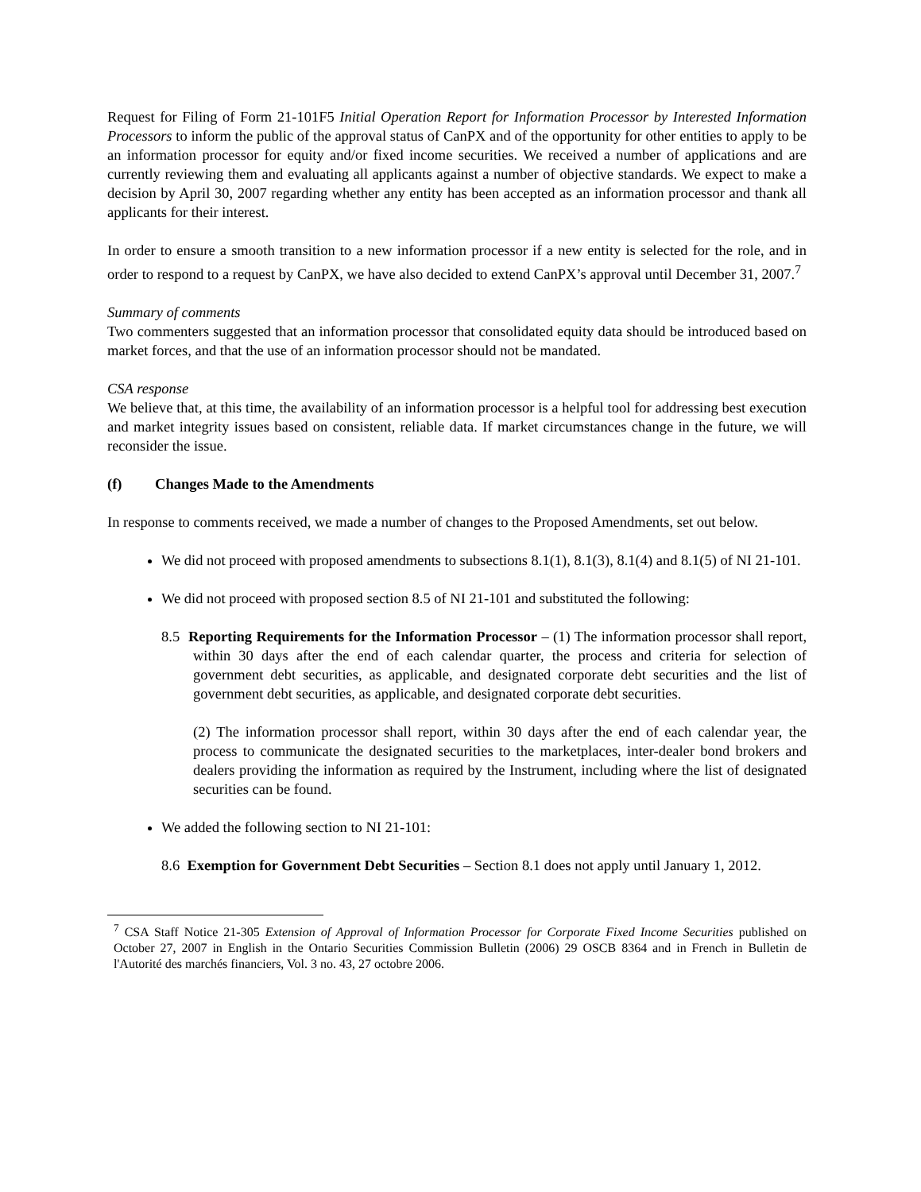Request for Filing of Form 21-101F5 Initial Operation Report for Information Processor by Interested Information Processors to inform the public of the approval status of CanPX and of the opportunity for other entities to apply to be an information processor for equity and/or fixed income securities. We received a number of applications and are currently reviewing them and evaluating all applicants against a number of objective standards. We expect to make a decision by April 30, 2007 regarding whether any entity has been accepted as an information processor and thank all applicants for their interest.
In order to ensure a smooth transition to a new information processor if a new entity is selected for the role, and in order to respond to a request by CanPX, we have also decided to extend CanPX’s approval until December 31, 2007.<sup>7</sup>
Summary of comments
Two commenters suggested that an information processor that consolidated equity data should be introduced based on market forces, and that the use of an information processor should not be mandated.
CSA response
We believe that, at this time, the availability of an information processor is a helpful tool for addressing best execution and market integrity issues based on consistent, reliable data. If market circumstances change in the future, we will reconsider the issue.
(f) Changes Made to the Amendments
In response to comments received, we made a number of changes to the Proposed Amendments, set out below.
We did not proceed with proposed amendments to subsections 8.1(1), 8.1(3), 8.1(4) and 8.1(5) of NI 21-101.
We did not proceed with proposed section 8.5 of NI 21-101 and substituted the following:
8.5 Reporting Requirements for the Information Processor – (1) The information processor shall report, within 30 days after the end of each calendar quarter, the process and criteria for selection of government debt securities, as applicable, and designated corporate debt securities and the list of government debt securities, as applicable, and designated corporate debt securities.
(2) The information processor shall report, within 30 days after the end of each calendar year, the process to communicate the designated securities to the marketplaces, inter-dealer bond brokers and dealers providing the information as required by the Instrument, including where the list of designated securities can be found.
We added the following section to NI 21-101:
8.6 Exemption for Government Debt Securities – Section 8.1 does not apply until January 1, 2012.
<sup>7</sup> CSA Staff Notice 21-305 Extension of Approval of Information Processor for Corporate Fixed Income Securities published on October 27, 2007 in English in the Ontario Securities Commission Bulletin (2006) 29 OSCB 8364 and in French in Bulletin de l'Autorité des marchés financiers, Vol. 3 no. 43, 27 octobre 2006.